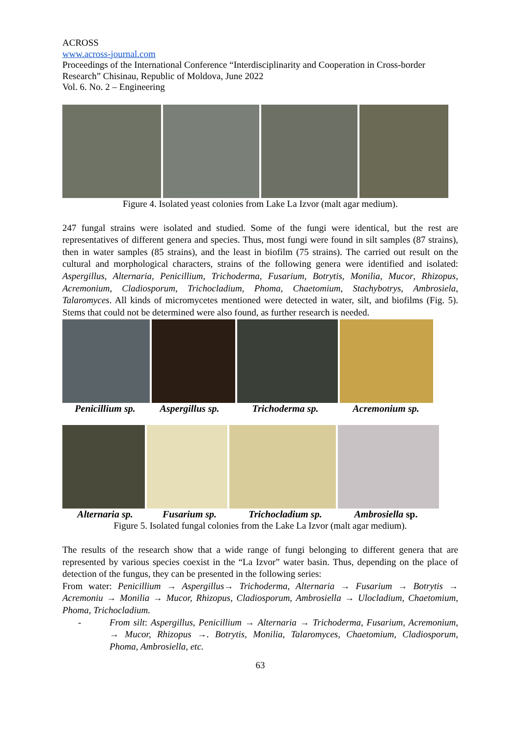ACROSS
www.across-journal.com
Proceedings of the International Conference “Interdisciplinarity and Cooperation in Cross-border Research” Chisinau, Republic of Moldova, June 2022
Vol. 6. No. 2 – Engineering
Figure 4. Isolated yeast colonies from Lake La Izvor (malt agar medium).
247 fungal strains were isolated and studied. Some of the fungi were identical, but the rest are representatives of different genera and species. Thus, most fungi were found in silt samples (87 strains), then in water samples (85 strains), and the least in biofilm (75 strains). The carried out result on the cultural and morphological characters, strains of the following genera were identified and isolated: Aspergillus, Alternaria, Penicillium, Trichoderma, Fusarium, Botrytis, Monilia, Mucor, Rhizopus, Acremonium, Cladiosporum, Trichocladium, Phoma, Chaetomium, Stachybotrys, Ambrosiela, Talaromyces. All kinds of micromycetes mentioned were detected in water, silt, and biofilms (Fig. 5). Stems that could not be determined were also found, as further research is needed.
Penicillium sp. Aspergillus sp. Trichoderma sp. Acremonium sp.
Alternaria sp. Fusarium sp. Trichocladium sp. Ambrosiella sp.
Figure 5. Isolated fungal colonies from the Lake La Izvor (malt agar medium).
The results of the research show that a wide range of fungi belonging to different genera that are represented by various species coexist in the “La Izvor” water basin. Thus, depending on the place of detection of the fungus, they can be presented in the following series:
From water: Penicillium → Aspergillus→ Trichoderma, Alternaria → Fusarium → Botrytis → Acremoniu → Monilia → Mucor, Rhizopus, Cladiosporum, Ambrosiella → Ulocladium, Chaetomium, Phoma, Trichocladium.
- From silt: Aspergillus, Penicillium → Alternaria → Trichoderma, Fusarium, Acremonium, → Mucor, Rhizopus →. Botrytis, Monilia, Talaromyces, Chaetomium, Cladiosporum, Phoma, Ambrosiella, etc.
63